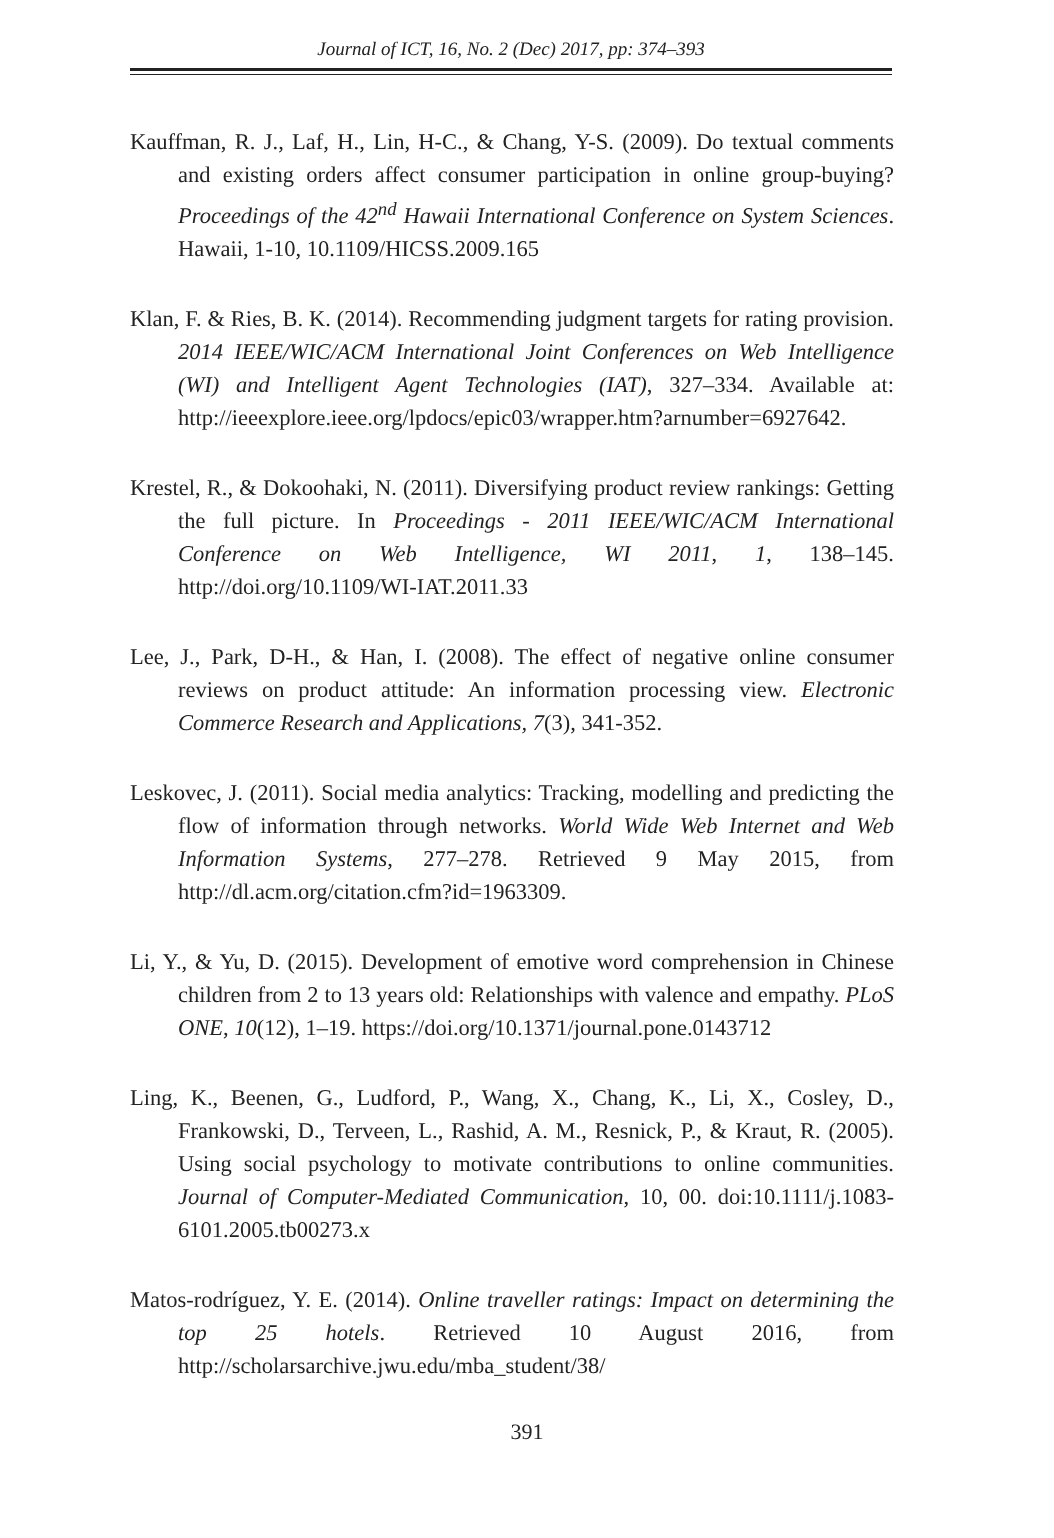Journal of ICT, 16, No. 2 (Dec) 2017, pp: 374–393
Kauffman, R. J., Laf, H., Lin, H-C., & Chang, Y-S. (2009). Do textual comments and existing orders affect consumer participation in online group-buying? Proceedings of the 42<sup>nd</sup> Hawaii International Conference on System Sciences. Hawaii, 1-10, 10.1109/HICSS.2009.165
Klan, F. & Ries, B. K. (2014). Recommending judgment targets for rating provision. 2014 IEEE/WIC/ACM International Joint Conferences on Web Intelligence (WI) and Intelligent Agent Technologies (IAT), 327–334. Available at: http://ieeexplore.ieee.org/lpdocs/epic03/wrapper.htm?arnumber=6927642.
Krestel, R., & Dokoohaki, N. (2011). Diversifying product review rankings: Getting the full picture. In Proceedings - 2011 IEEE/WIC/ACM International Conference on Web Intelligence, WI 2011, 1, 138–145. http://doi.org/10.1109/WI-IAT.2011.33
Lee, J., Park, D-H., & Han, I. (2008). The effect of negative online consumer reviews on product attitude: An information processing view. Electronic Commerce Research and Applications, 7(3), 341-352.
Leskovec, J. (2011). Social media analytics: Tracking, modelling and predicting the flow of information through networks. World Wide Web Internet and Web Information Systems, 277–278. Retrieved 9 May 2015, from http://dl.acm.org/citation.cfm?id=1963309.
Li, Y., & Yu, D. (2015). Development of emotive word comprehension in Chinese children from 2 to 13 years old: Relationships with valence and empathy. PLoS ONE, 10(12), 1–19. https://doi.org/10.1371/journal.pone.0143712
Ling, K., Beenen, G., Ludford, P., Wang, X., Chang, K., Li, X., Cosley, D., Frankowski, D., Terveen, L., Rashid, A. M., Resnick, P., & Kraut, R. (2005). Using social psychology to motivate contributions to online communities. Journal of Computer-Mediated Communication, 10, 00. doi:10.1111/j.1083-6101.2005.tb00273.x
Matos-rodríguez, Y. E. (2014). Online traveller ratings: Impact on determining the top 25 hotels. Retrieved 10 August 2016, from http://scholarsarchive.jwu.edu/mba_student/38/
391